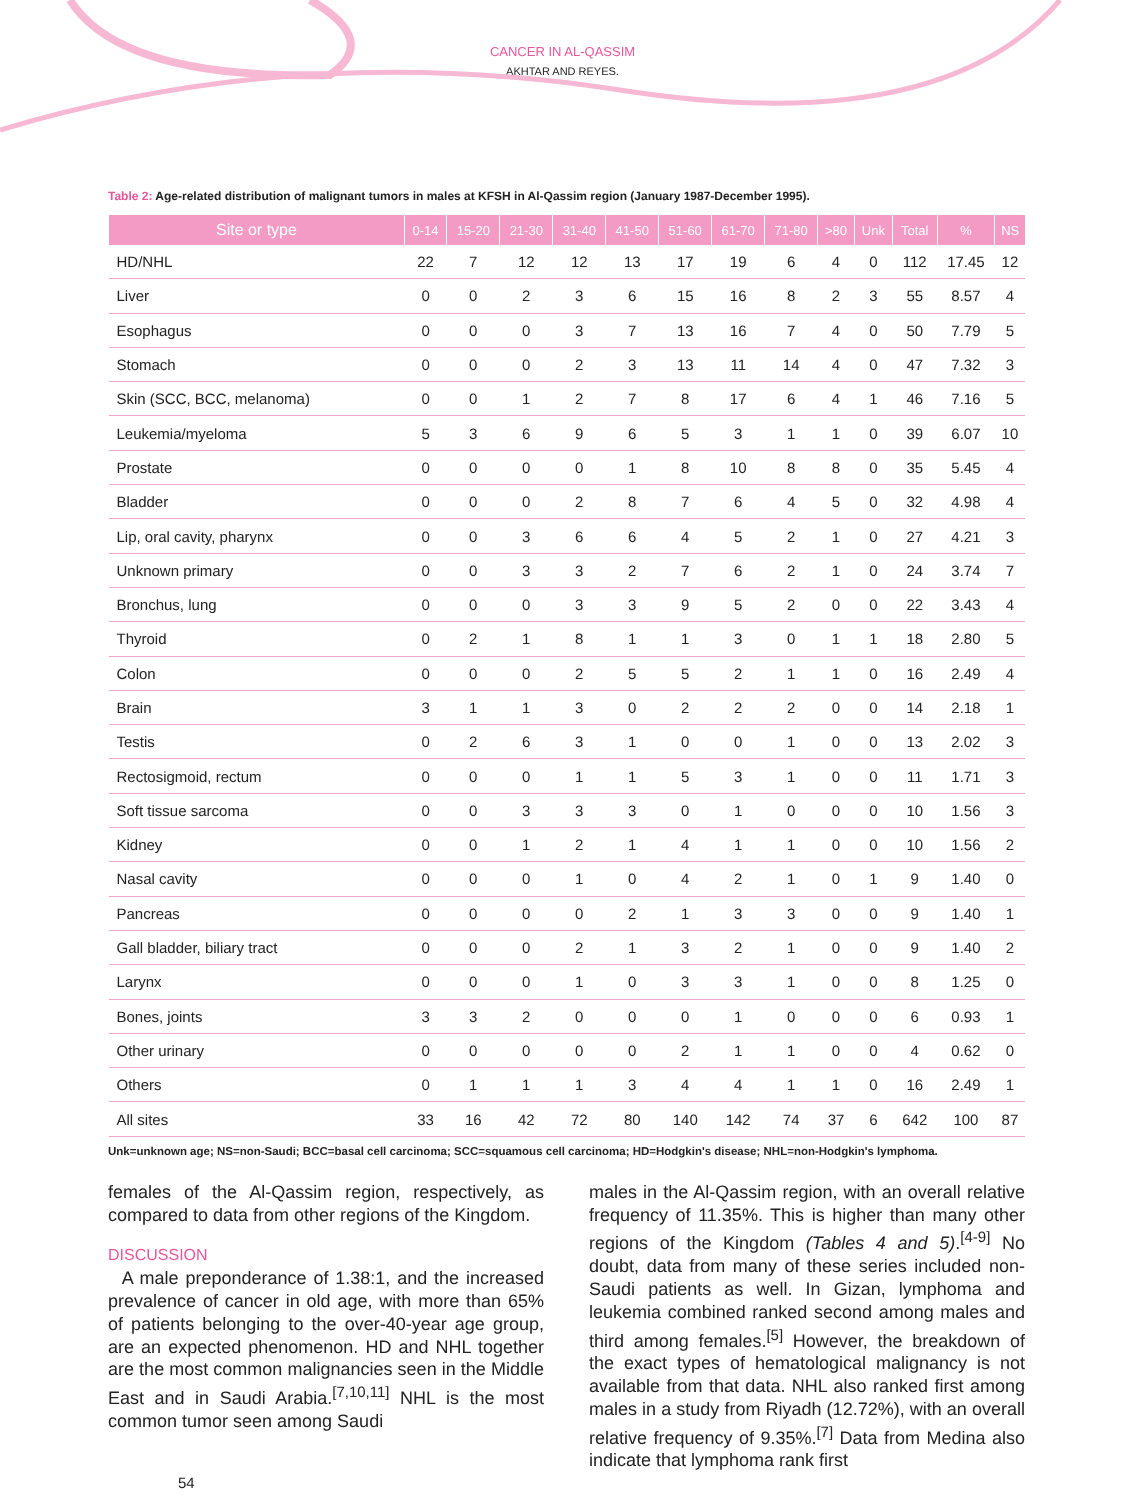CANCER IN AL-QASSIM
AKHTAR AND REYES.
Table 2: Age-related distribution of malignant tumors in males at KFSH in Al-Qassim region (January 1987-December 1995).
| Site or type | 0-14 | 15-20 | 21-30 | 31-40 | 41-50 | 51-60 | 61-70 | 71-80 | >80 | Unk | Total | % | NS |
| --- | --- | --- | --- | --- | --- | --- | --- | --- | --- | --- | --- | --- | --- |
| HD/NHL | 22 | 7 | 12 | 12 | 13 | 17 | 19 | 6 | 4 | 0 | 112 | 17.45 | 12 |
| Liver | 0 | 0 | 2 | 3 | 6 | 15 | 16 | 8 | 2 | 3 | 55 | 8.57 | 4 |
| Esophagus | 0 | 0 | 0 | 3 | 7 | 13 | 16 | 7 | 4 | 0 | 50 | 7.79 | 5 |
| Stomach | 0 | 0 | 0 | 2 | 3 | 13 | 11 | 14 | 4 | 0 | 47 | 7.32 | 3 |
| Skin (SCC, BCC, melanoma) | 0 | 0 | 1 | 2 | 7 | 8 | 17 | 6 | 4 | 1 | 46 | 7.16 | 5 |
| Leukemia/myeloma | 5 | 3 | 6 | 9 | 6 | 5 | 3 | 1 | 1 | 0 | 39 | 6.07 | 10 |
| Prostate | 0 | 0 | 0 | 0 | 1 | 8 | 10 | 8 | 8 | 0 | 35 | 5.45 | 4 |
| Bladder | 0 | 0 | 0 | 2 | 8 | 7 | 6 | 4 | 5 | 0 | 32 | 4.98 | 4 |
| Lip, oral cavity, pharynx | 0 | 0 | 3 | 6 | 6 | 4 | 5 | 2 | 1 | 0 | 27 | 4.21 | 3 |
| Unknown primary | 0 | 0 | 3 | 3 | 2 | 7 | 6 | 2 | 1 | 0 | 24 | 3.74 | 7 |
| Bronchus, lung | 0 | 0 | 0 | 3 | 3 | 9 | 5 | 2 | 0 | 0 | 22 | 3.43 | 4 |
| Thyroid | 0 | 2 | 1 | 8 | 1 | 1 | 3 | 0 | 1 | 1 | 18 | 2.80 | 5 |
| Colon | 0 | 0 | 0 | 2 | 5 | 5 | 2 | 1 | 1 | 0 | 16 | 2.49 | 4 |
| Brain | 3 | 1 | 1 | 3 | 0 | 2 | 2 | 2 | 0 | 0 | 14 | 2.18 | 1 |
| Testis | 0 | 2 | 6 | 3 | 1 | 0 | 0 | 1 | 0 | 0 | 13 | 2.02 | 3 |
| Rectosigmoid, rectum | 0 | 0 | 0 | 1 | 1 | 5 | 3 | 1 | 0 | 0 | 11 | 1.71 | 3 |
| Soft tissue sarcoma | 0 | 0 | 3 | 3 | 3 | 0 | 1 | 0 | 0 | 0 | 10 | 1.56 | 3 |
| Kidney | 0 | 0 | 1 | 2 | 1 | 4 | 1 | 1 | 0 | 0 | 10 | 1.56 | 2 |
| Nasal cavity | 0 | 0 | 0 | 1 | 0 | 4 | 2 | 1 | 0 | 1 | 9 | 1.40 | 0 |
| Pancreas | 0 | 0 | 0 | 0 | 2 | 1 | 3 | 3 | 0 | 0 | 9 | 1.40 | 1 |
| Gall bladder, biliary tract | 0 | 0 | 0 | 2 | 1 | 3 | 2 | 1 | 0 | 0 | 9 | 1.40 | 2 |
| Larynx | 0 | 0 | 0 | 1 | 0 | 3 | 3 | 1 | 0 | 0 | 8 | 1.25 | 0 |
| Bones, joints | 3 | 3 | 2 | 0 | 0 | 0 | 1 | 0 | 0 | 0 | 6 | 0.93 | 1 |
| Other urinary | 0 | 0 | 0 | 0 | 0 | 2 | 1 | 1 | 0 | 0 | 4 | 0.62 | 0 |
| Others | 0 | 1 | 1 | 1 | 3 | 4 | 4 | 1 | 1 | 0 | 16 | 2.49 | 1 |
| All sites | 33 | 16 | 42 | 72 | 80 | 140 | 142 | 74 | 37 | 6 | 642 | 100 | 87 |
Unk=unknown age; NS=non-Saudi; BCC=basal cell carcinoma; SCC=squamous cell carcinoma; HD=Hodgkin's disease; NHL=non-Hodgkin's lymphoma.
females of the Al-Qassim region, respectively, as compared to data from other regions of the Kingdom.
DISCUSSION
A male preponderance of 1.38:1, and the increased prevalence of cancer in old age, with more than 65% of patients belonging to the over-40-year age group, are an expected phenomenon. HD and NHL together are the most common malignancies seen in the Middle East and in Saudi Arabia.<sup>[7,10,11]</sup> NHL is the most common tumor seen among Saudi
males in the Al-Qassim region, with an overall relative frequency of 11.35%. This is higher than many other regions of the Kingdom (Tables 4 and 5).<sup>[4-9]</sup> No doubt, data from many of these series included non-Saudi patients as well. In Gizan, lymphoma and leukemia combined ranked second among males and third among females.<sup>[5]</sup> However, the breakdown of the exact types of hematological malignancy is not available from that data. NHL also ranked first among males in a study from Riyadh (12.72%), with an overall relative frequency of 9.35%.<sup>[7]</sup> Data from Medina also indicate that lymphoma rank first
54